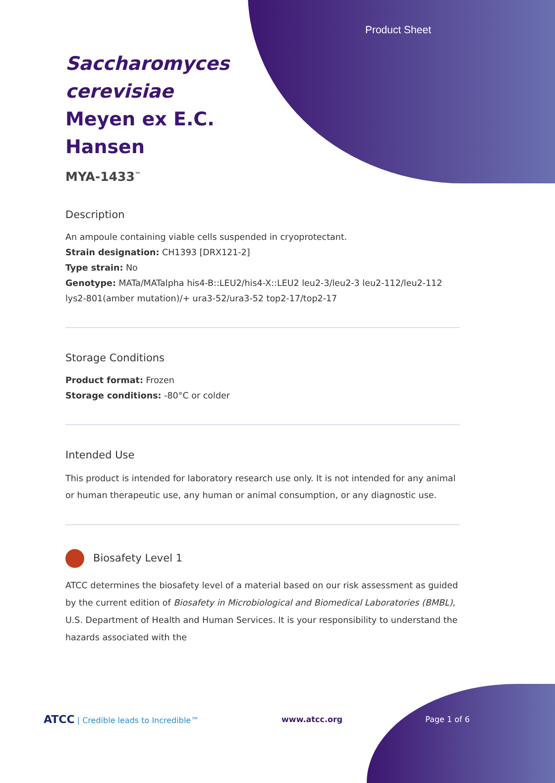Product Sheet
Saccharomyces cerevisiae Meyen ex E.C. Hansen
MYA-1433<sup>™</sup>
Description
An ampoule containing viable cells suspended in cryoprotectant.
Strain designation: CH1393 [DRX121-2]
Type strain: No
Genotype: MATa/MATalpha his4-B::LEU2/his4-X::LEU2 leu2-3/leu2-3 leu2-112/leu2-112 lys2-801(amber mutation)/+ ura3-52/ura3-52 top2-17/top2-17
Storage Conditions
Product format: Frozen
Storage conditions: -80°C or colder
Intended Use
This product is intended for laboratory research use only. It is not intended for any animal or human therapeutic use, any human or animal consumption, or any diagnostic use.
Biosafety Level 1
ATCC determines the biosafety level of a material based on our risk assessment as guided by the current edition of Biosafety in Microbiological and Biomedical Laboratories (BMBL), U.S. Department of Health and Human Services. It is your responsibility to understand the hazards associated with the
ATCC | Credible leads to Incredible™ www.atcc.org Page 1 of 6